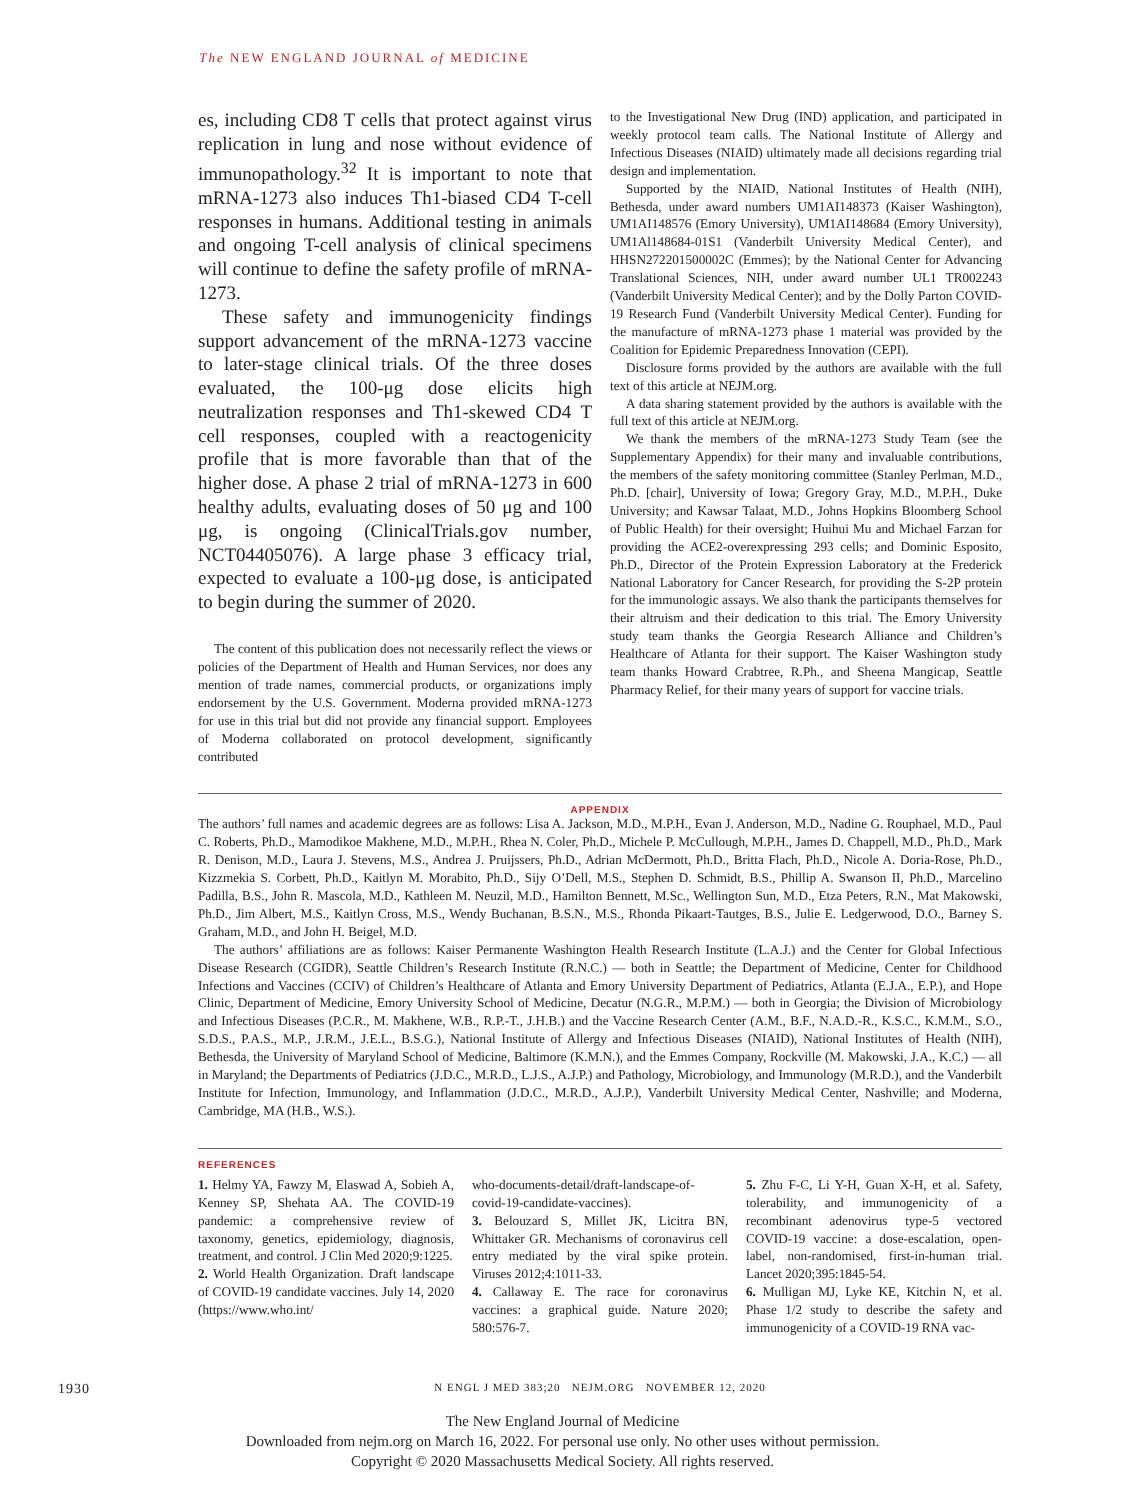The NEW ENGLAND JOURNAL of MEDICINE
es, including CD8 T cells that protect against virus replication in lung and nose without evidence of immunopathology.<sup>32</sup> It is important to note that mRNA-1273 also induces Th1-biased CD4 T-cell responses in humans. Additional testing in animals and ongoing T-cell analysis of clinical specimens will continue to define the safety profile of mRNA-1273.
These safety and immunogenicity findings support advancement of the mRNA-1273 vaccine to later-stage clinical trials. Of the three doses evaluated, the 100-μg dose elicits high neutralization responses and Th1-skewed CD4 T cell responses, coupled with a reactogenicity profile that is more favorable than that of the higher dose. A phase 2 trial of mRNA-1273 in 600 healthy adults, evaluating doses of 50 μg and 100 μg, is ongoing (ClinicalTrials.gov number, NCT04405076). A large phase 3 efficacy trial, expected to evaluate a 100-μg dose, is anticipated to begin during the summer of 2020.
The content of this publication does not necessarily reflect the views or policies of the Department of Health and Human Services, nor does any mention of trade names, commercial products, or organizations imply endorsement by the U.S. Government. Moderna provided mRNA-1273 for use in this trial but did not provide any financial support. Employees of Moderna collaborated on protocol development, significantly contributed
to the Investigational New Drug (IND) application, and participated in weekly protocol team calls. The National Institute of Allergy and Infectious Diseases (NIAID) ultimately made all decisions regarding trial design and implementation.
Supported by the NIAID, National Institutes of Health (NIH), Bethesda, under award numbers UM1AI148373 (Kaiser Washington), UM1AI148576 (Emory University), UM1AI148684 (Emory University), UM1Al148684-01S1 (Vanderbilt University Medical Center), and HHSN272201500002C (Emmes); by the National Center for Advancing Translational Sciences, NIH, under award number UL1 TR002243 (Vanderbilt University Medical Center); and by the Dolly Parton COVID-19 Research Fund (Vanderbilt University Medical Center). Funding for the manufacture of mRNA-1273 phase 1 material was provided by the Coalition for Epidemic Preparedness Innovation (CEPI).
Disclosure forms provided by the authors are available with the full text of this article at NEJM.org.
A data sharing statement provided by the authors is available with the full text of this article at NEJM.org.
We thank the members of the mRNA-1273 Study Team (see the Supplementary Appendix) for their many and invaluable contributions, the members of the safety monitoring committee (Stanley Perlman, M.D., Ph.D. [chair], University of Iowa; Gregory Gray, M.D., M.P.H., Duke University; and Kawsar Talaat, M.D., Johns Hopkins Bloomberg School of Public Health) for their oversight; Huihui Mu and Michael Farzan for providing the ACE2-overexpressing 293 cells; and Dominic Esposito, Ph.D., Director of the Protein Expression Laboratory at the Frederick National Laboratory for Cancer Research, for providing the S-2P protein for the immunologic assays. We also thank the participants themselves for their altruism and their dedication to this trial. The Emory University study team thanks the Georgia Research Alliance and Children’s Healthcare of Atlanta for their support. The Kaiser Washington study team thanks Howard Crabtree, R.Ph., and Sheena Mangicap, Seattle Pharmacy Relief, for their many years of support for vaccine trials.
APPENDIX
The authors’ full names and academic degrees are as follows: Lisa A. Jackson, M.D., M.P.H., Evan J. Anderson, M.D., Nadine G. Rouphael, M.D., Paul C. Roberts, Ph.D., Mamodikoe Makhene, M.D., M.P.H., Rhea N. Coler, Ph.D., Michele P. McCullough, M.P.H., James D. Chappell, M.D., Ph.D., Mark R. Denison, M.D., Laura J. Stevens, M.S., Andrea J. Pruijssers, Ph.D., Adrian McDermott, Ph.D., Britta Flach, Ph.D., Nicole A. Doria-Rose, Ph.D., Kizzmekia S. Corbett, Ph.D., Kaitlyn M. Morabito, Ph.D., Sijy O’Dell, M.S., Stephen D. Schmidt, B.S., Phillip A. Swanson II, Ph.D., Marcelino Padilla, B.S., John R. Mascola, M.D., Kathleen M. Neuzil, M.D., Hamilton Bennett, M.Sc., Wellington Sun, M.D., Etza Peters, R.N., Mat Makowski, Ph.D., Jim Albert, M.S., Kaitlyn Cross, M.S., Wendy Buchanan, B.S.N., M.S., Rhonda Pikaart-Tautges, B.S., Julie E. Ledgerwood, D.O., Barney S. Graham, M.D., and John H. Beigel, M.D.
The authors’ affiliations are as follows: Kaiser Permanente Washington Health Research Institute (L.A.J.) and the Center for Global Infectious Disease Research (CGIDR), Seattle Children’s Research Institute (R.N.C.) — both in Seattle; the Department of Medicine, Center for Childhood Infections and Vaccines (CCIV) of Children’s Healthcare of Atlanta and Emory University Department of Pediatrics, Atlanta (E.J.A., E.P.), and Hope Clinic, Department of Medicine, Emory University School of Medicine, Decatur (N.G.R., M.P.M.) — both in Georgia; the Division of Microbiology and Infectious Diseases (P.C.R., M. Makhene, W.B., R.P.-T., J.H.B.) and the Vaccine Research Center (A.M., B.F., N.A.D.-R., K.S.C., K.M.M., S.O., S.D.S., P.A.S., M.P., J.R.M., J.E.L., B.S.G.), National Institute of Allergy and Infectious Diseases (NIAID), National Institutes of Health (NIH), Bethesda, the University of Maryland School of Medicine, Baltimore (K.M.N.), and the Emmes Company, Rockville (M. Makowski, J.A., K.C.) — all in Maryland; the Departments of Pediatrics (J.D.C., M.R.D., L.J.S., A.J.P.) and Pathology, Microbiology, and Immunology (M.R.D.), and the Vanderbilt Institute for Infection, Immunology, and Inflammation (J.D.C., M.R.D., A.J.P.), Vanderbilt University Medical Center, Nashville; and Moderna, Cambridge, MA (H.B., W.S.).
REFERENCES
1. Helmy YA, Fawzy M, Elaswad A, Sobieh A, Kenney SP, Shehata AA. The COVID-19 pandemic: a comprehensive review of taxonomy, genetics, epidemiology, diagnosis, treatment, and control. J Clin Med 2020;9:1225.
2. World Health Organization. Draft landscape of COVID-19 candidate vaccines. July 14, 2020 (https://www.who.int/
who-documents-detail/draft-landscape-of-covid-19-candidate-vaccines).
3. Belouzard S, Millet JK, Licitra BN, Whittaker GR. Mechanisms of coronavirus cell entry mediated by the viral spike protein. Viruses 2012;4:1011-33.
4. Callaway E. The race for coronavirus vaccines: a graphical guide. Nature 2020; 580:576-7.
5. Zhu F-C, Li Y-H, Guan X-H, et al. Safety, tolerability, and immunogenicity of a recombinant adenovirus type-5 vectored COVID-19 vaccine: a dose-escalation, open-label, non-randomised, first-in-human trial. Lancet 2020;395:1845-54.
6. Mulligan MJ, Lyke KE, Kitchin N, et al. Phase 1/2 study to describe the safety and immunogenicity of a COVID-19 RNA vac-
1930 N ENGL J MED 383;20 NEJM.ORG NOVEMBER 12, 2020
The New England Journal of Medicine
Downloaded from nejm.org on March 16, 2022. For personal use only. No other uses without permission.
Copyright © 2020 Massachusetts Medical Society. All rights reserved.